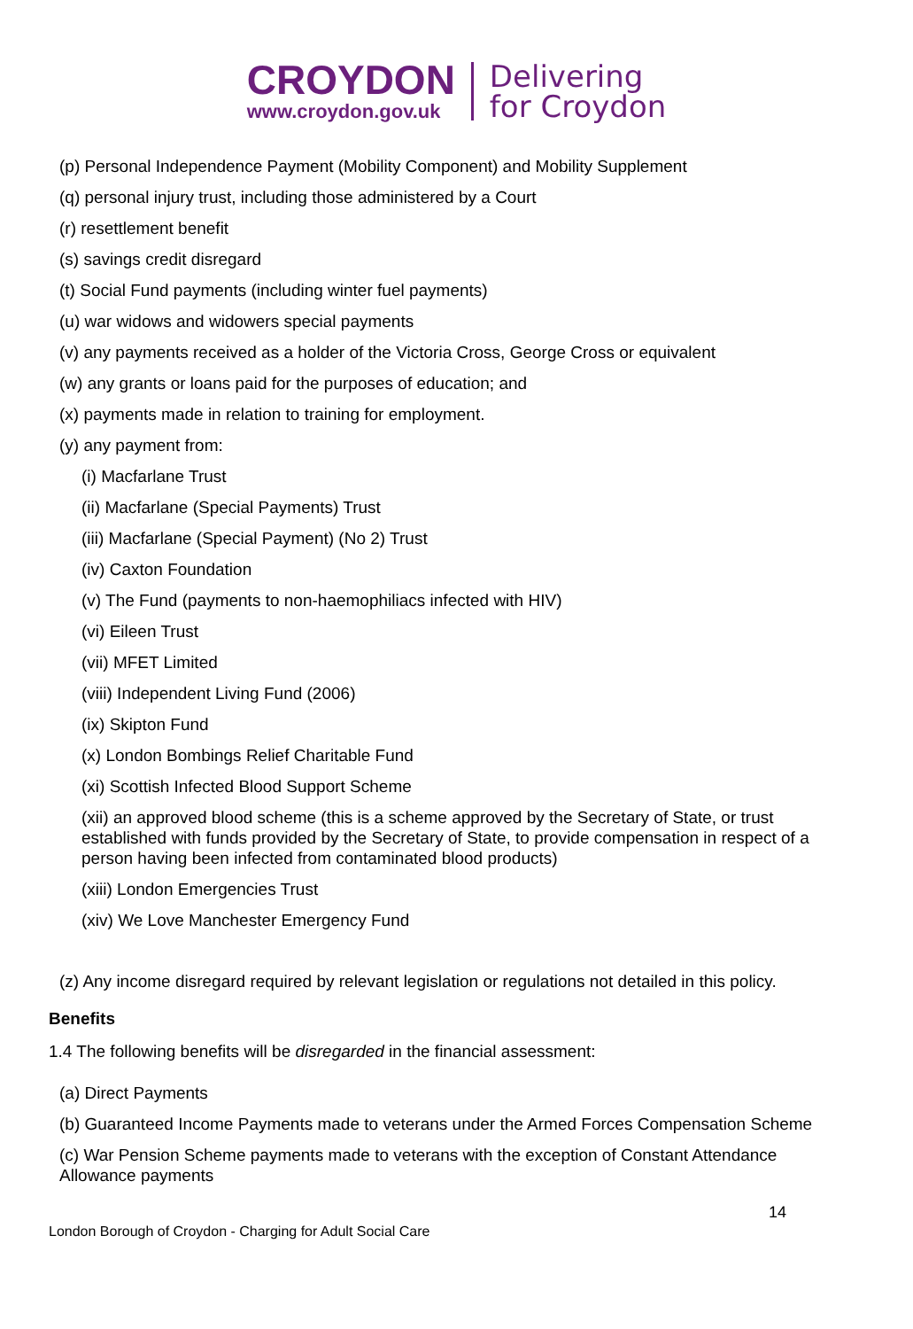CROYDON
www.croydon.gov.uk
Delivering
for Croydon
(p) Personal Independence Payment (Mobility Component) and Mobility Supplement
(q) personal injury trust, including those administered by a Court
(r) resettlement benefit
(s) savings credit disregard
(t) Social Fund payments (including winter fuel payments)
(u) war widows and widowers special payments
(v) any payments received as a holder of the Victoria Cross, George Cross or equivalent
(w) any grants or loans paid for the purposes of education; and
(x) payments made in relation to training for employment.
(y) any payment from:
(i) Macfarlane Trust
(ii) Macfarlane (Special Payments) Trust
(iii) Macfarlane (Special Payment) (No 2) Trust
(iv) Caxton Foundation
(v) The Fund (payments to non-haemophiliacs infected with HIV)
(vi) Eileen Trust
(vii) MFET Limited
(viii) Independent Living Fund (2006)
(ix) Skipton Fund
(x) London Bombings Relief Charitable Fund
(xi) Scottish Infected Blood Support Scheme
(xii) an approved blood scheme (this is a scheme approved by the Secretary of State, or trust established with funds provided by the Secretary of State, to provide compensation in respect of a person having been infected from contaminated blood products)
(xiii) London Emergencies Trust
(xiv) We Love Manchester Emergency Fund
(z) Any income disregard required by relevant legislation or regulations not detailed in this policy.
Benefits
1.4 The following benefits will be disregarded in the financial assessment:
(a) Direct Payments
(b) Guaranteed Income Payments made to veterans under the Armed Forces Compensation Scheme
(c) War Pension Scheme payments made to veterans with the exception of Constant Attendance Allowance payments
14
London Borough of Croydon - Charging for Adult Social Care